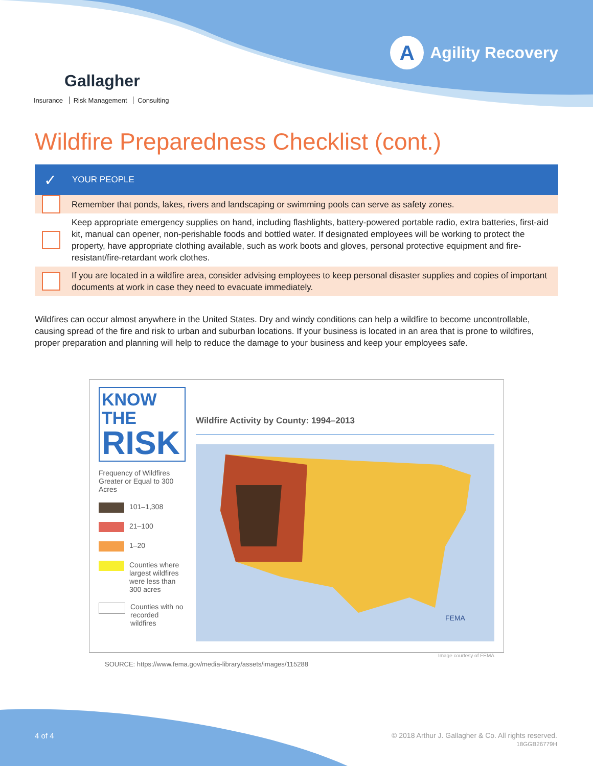Gallagher
Insurance Risk Management Consulting
A
Agility Recovery
Wildfire Preparedness Checklist (cont.)
| ✓ | YOUR PEOPLE |
| --- | --- |
| | Remember that ponds, lakes, rivers and landscaping or swimming pools can serve as safety zones. |
| | Keep appropriate emergency supplies on hand, including flashlights, battery-powered portable radio, extra batteries, first-aid kit, manual can opener, non-perishable foods and bottled water. If designated employees will be working to protect the property, have appropriate clothing available, such as work boots and gloves, personal protective equipment and fire-resistant/fire-retardant work clothes. |
| | If you are located in a wildfire area, consider advising employees to keep personal disaster supplies and copies of important documents at work in case they need to evacuate immediately. |
Wildfires can occur almost anywhere in the United States. Dry and windy conditions can help a wildfire to become uncontrollable, causing spread of the fire and risk to urban and suburban locations. If your business is located in an area that is prone to wildfires, proper preparation and planning will help to reduce the damage to your business and keep your employees safe.
KNOW THE
RISK
Frequency of Wildfires Greater or Equal to 300 Acres
101–1,308
21–100
1–20
Counties where largest wildfires were less than 300 acres
Counties with no recorded wildfires
Wildfire Activity by County: 1994–2013
FEMA
Image courtesy of FEMA
SOURCE: https://www.fema.gov/media-library/assets/images/115288
4 of 4 © 2018 Arthur J. Gallagher & Co. All rights reserved.
18GGB26779H